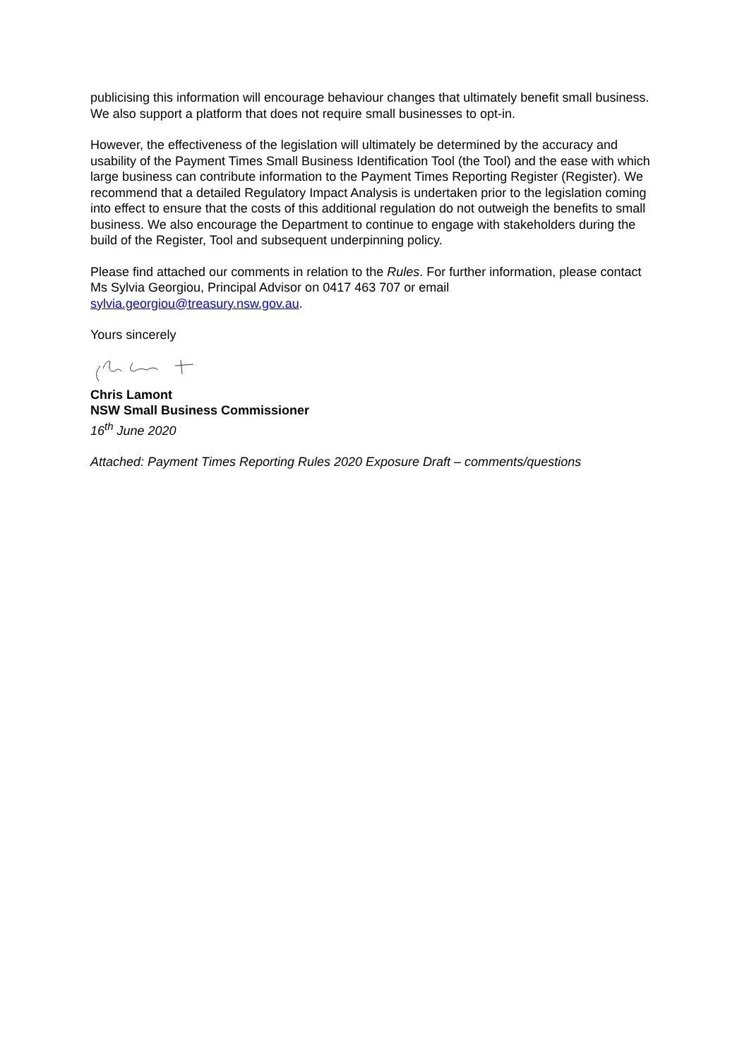publicising this information will encourage behaviour changes that ultimately benefit small business. We also support a platform that does not require small businesses to opt-in.
However, the effectiveness of the legislation will ultimately be determined by the accuracy and usability of the Payment Times Small Business Identification Tool (the Tool) and the ease with which large business can contribute information to the Payment Times Reporting Register (Register). We recommend that a detailed Regulatory Impact Analysis is undertaken prior to the legislation coming into effect to ensure that the costs of this additional regulation do not outweigh the benefits to small business. We also encourage the Department to continue to engage with stakeholders during the build of the Register, Tool and subsequent underpinning policy.
Please find attached our comments in relation to the Rules. For further information, please contact Ms Sylvia Georgiou, Principal Advisor on 0417 463 707 or email sylvia.georgiou@treasury.nsw.gov.au.
Yours sincerely
Chris Lamont
NSW Small Business Commissioner
16<sup>th</sup> June 2020
Attached: Payment Times Reporting Rules 2020 Exposure Draft – comments/questions